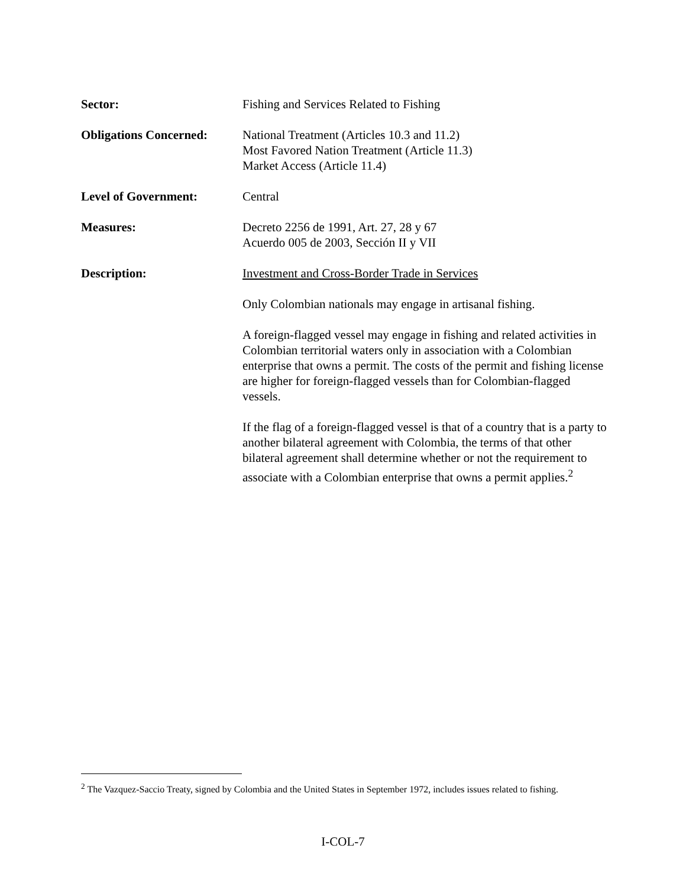Sector: Fishing and Services Related to Fishing
Obligations Concerned:
National Treatment (Articles 10.3 and 11.2)
Most Favored Nation Treatment (Article 11.3)
Market Access (Article 11.4)
Level of Government: Central
Measures: Decreto 2256 de 1991, Art. 27, 28 y 67
Acuerdo 005 de 2003, Sección II y VII
Description: Investment and Cross-Border Trade in Services
Only Colombian nationals may engage in artisanal fishing.
A foreign-flagged vessel may engage in fishing and related activities in Colombian territorial waters only in association with a Colombian enterprise that owns a permit. The costs of the permit and fishing license are higher for foreign-flagged vessels than for Colombian-flagged vessels.
If the flag of a foreign-flagged vessel is that of a country that is a party to another bilateral agreement with Colombia, the terms of that other bilateral agreement shall determine whether or not the requirement to associate with a Colombian enterprise that owns a permit applies.<sup>2</sup>
<sup>2</sup> The Vazquez-Saccio Treaty, signed by Colombia and the United States in September 1972, includes issues related to fishing.
I-COL-7